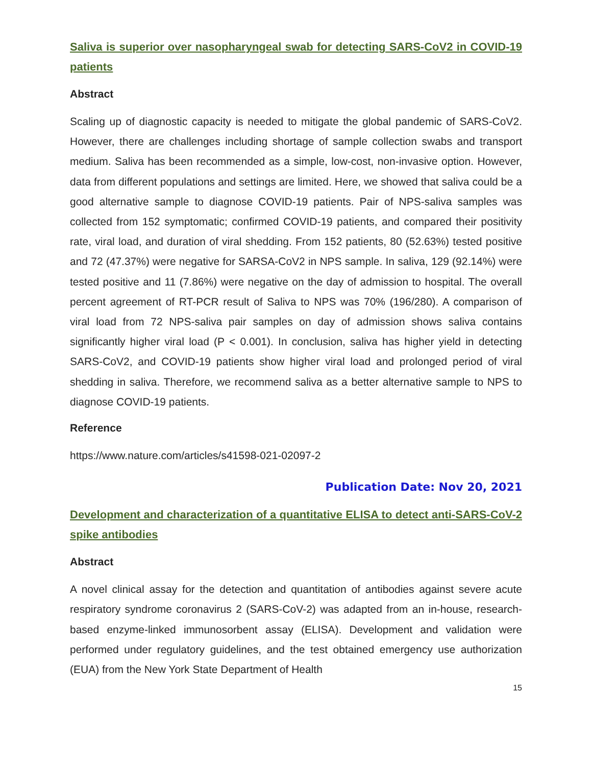Saliva is superior over nasopharyngeal swab for detecting SARS-CoV2 in COVID-19 patients
Abstract
Scaling up of diagnostic capacity is needed to mitigate the global pandemic of SARS-CoV2. However, there are challenges including shortage of sample collection swabs and transport medium. Saliva has been recommended as a simple, low-cost, non-invasive option. However, data from different populations and settings are limited. Here, we showed that saliva could be a good alternative sample to diagnose COVID-19 patients. Pair of NPS-saliva samples was collected from 152 symptomatic; confirmed COVID-19 patients, and compared their positivity rate, viral load, and duration of viral shedding. From 152 patients, 80 (52.63%) tested positive and 72 (47.37%) were negative for SARSA-CoV2 in NPS sample. In saliva, 129 (92.14%) were tested positive and 11 (7.86%) were negative on the day of admission to hospital. The overall percent agreement of RT-PCR result of Saliva to NPS was 70% (196/280). A comparison of viral load from 72 NPS-saliva pair samples on day of admission shows saliva contains significantly higher viral load (P < 0.001). In conclusion, saliva has higher yield in detecting SARS-CoV2, and COVID-19 patients show higher viral load and prolonged period of viral shedding in saliva. Therefore, we recommend saliva as a better alternative sample to NPS to diagnose COVID-19 patients.
Reference
https://www.nature.com/articles/s41598-021-02097-2
Publication Date: Nov 20, 2021
Development and characterization of a quantitative ELISA to detect anti-SARS-CoV-2 spike antibodies
Abstract
A novel clinical assay for the detection and quantitation of antibodies against severe acute respiratory syndrome coronavirus 2 (SARS-CoV-2) was adapted from an in-house, research-based enzyme-linked immunosorbent assay (ELISA). Development and validation were performed under regulatory guidelines, and the test obtained emergency use authorization (EUA) from the New York State Department of Health
15